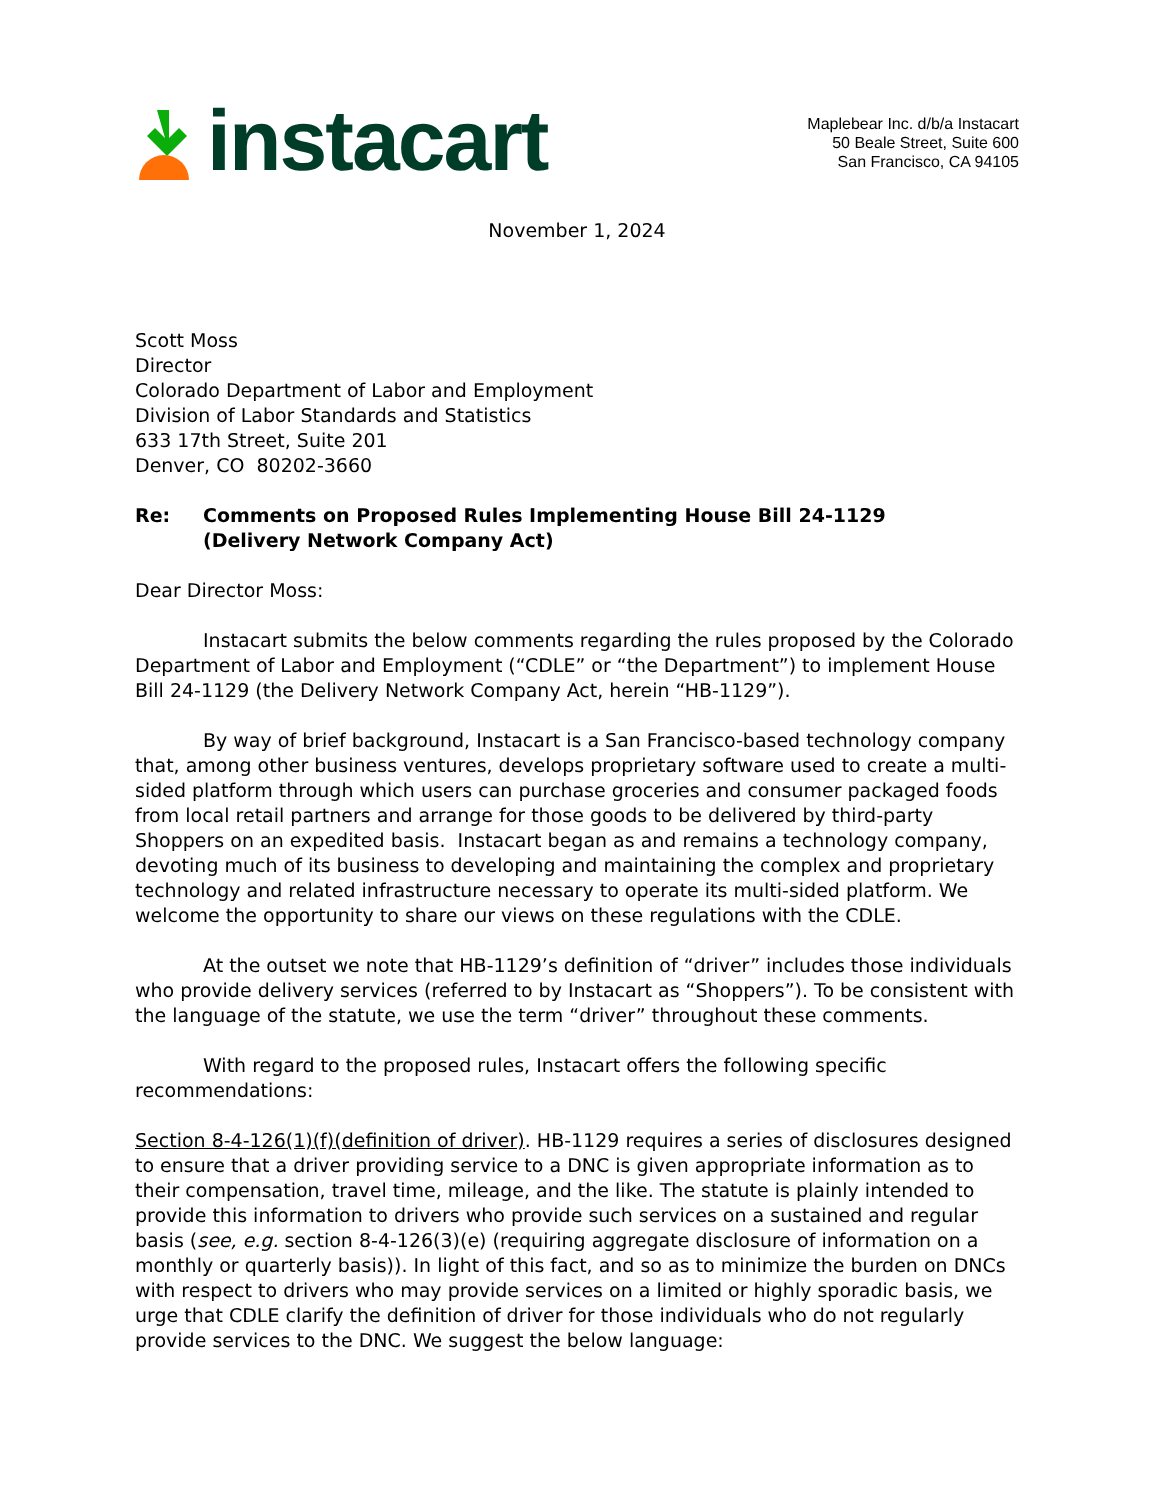instacart
Maplebear Inc. d/b/a Instacart
50 Beale Street, Suite 600
San Francisco, CA 94105
November 1, 2024
Scott Moss
Director
Colorado Department of Labor and Employment
Division of Labor Standards and Statistics
633 17th Street, Suite 201
Denver, CO 80202-3660
Re: Comments on Proposed Rules Implementing House Bill 24-1129
(Delivery Network Company Act)
Dear Director Moss:
Instacart submits the below comments regarding the rules proposed by the Colorado Department of Labor and Employment (“CDLE” or “the Department”) to implement House Bill 24-1129 (the Delivery Network Company Act, herein “HB-1129”).
By way of brief background, Instacart is a San Francisco-based technology company that, among other business ventures, develops proprietary software used to create a multi-sided platform through which users can purchase groceries and consumer packaged foods from local retail partners and arrange for those goods to be delivered by third-party Shoppers on an expedited basis. Instacart began as and remains a technology company, devoting much of its business to developing and maintaining the complex and proprietary technology and related infrastructure necessary to operate its multi-sided platform. We welcome the opportunity to share our views on these regulations with the CDLE.
At the outset we note that HB-1129’s definition of “driver” includes those individuals who provide delivery services (referred to by Instacart as “Shoppers”). To be consistent with the language of the statute, we use the term “driver” throughout these comments.
With regard to the proposed rules, Instacart offers the following specific recommendations:
Section 8-4-126(1)(f)(definition of driver). HB-1129 requires a series of disclosures designed to ensure that a driver providing service to a DNC is given appropriate information as to their compensation, travel time, mileage, and the like. The statute is plainly intended to provide this information to drivers who provide such services on a sustained and regular basis (see, e.g. section 8-4-126(3)(e) (requiring aggregate disclosure of information on a monthly or quarterly basis)). In light of this fact, and so as to minimize the burden on DNCs with respect to drivers who may provide services on a limited or highly sporadic basis, we urge that CDLE clarify the definition of driver for those individuals who do not regularly provide services to the DNC. We suggest the below language: